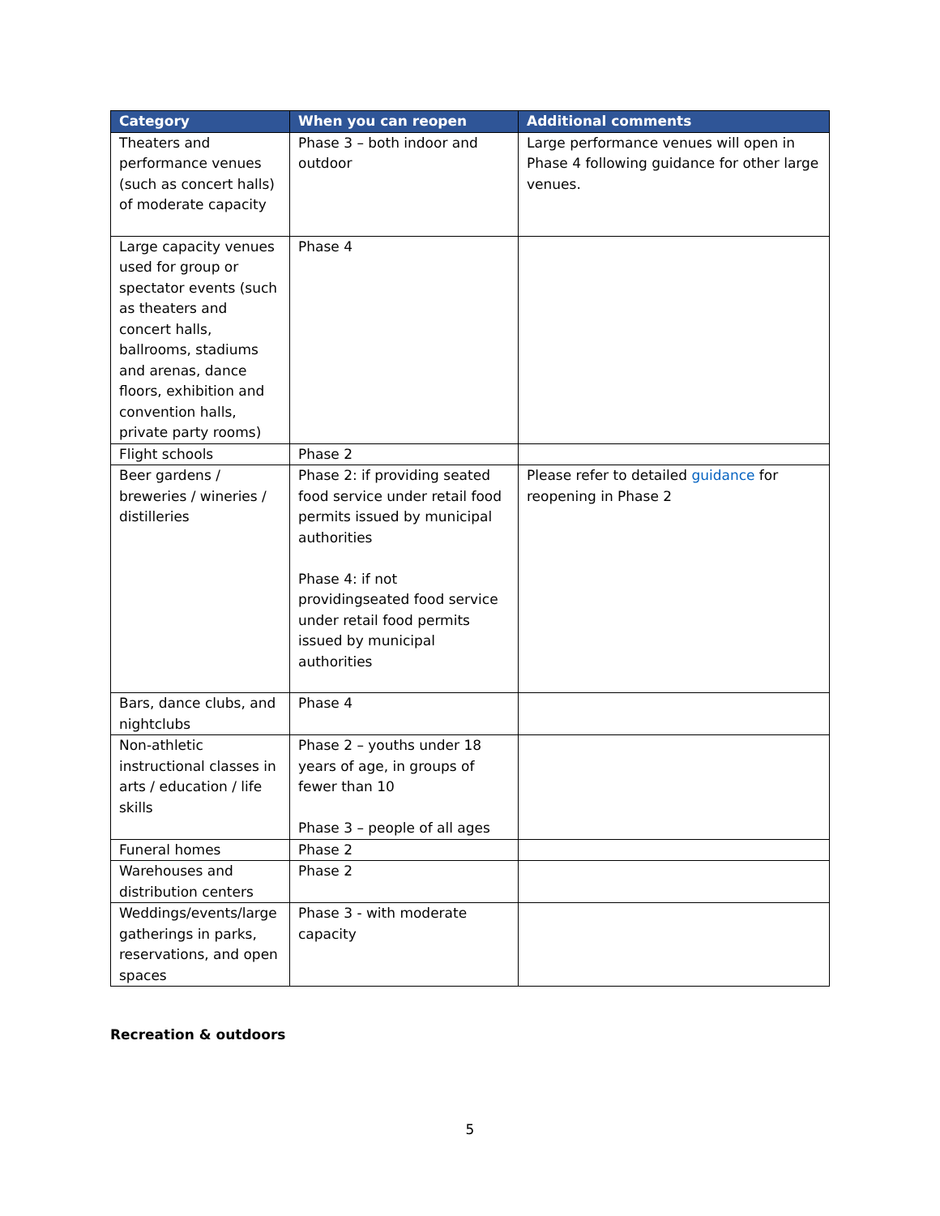| Category | When you can reopen | Additional comments |
| --- | --- | --- |
| Theaters and performance venues (such as concert halls) of moderate capacity | Phase 3 – both indoor and outdoor | Large performance venues will open in Phase 4 following guidance for other large venues. |
| Large capacity venues used for group or spectator events (such as theaters and concert halls, ballrooms, stadiums and arenas, dance floors, exhibition and convention halls, private party rooms) | Phase 4 | |
| Flight schools | Phase 2 | |
| Beer gardens / breweries / wineries / distilleries | Phase 2: if providing seated food service under retail food permits issued by municipal authorities Phase 4: if not providingseated food service under retail food permits issued by municipal authorities | Please refer to detailed guidance for reopening in Phase 2 |
| Bars, dance clubs, and nightclubs | Phase 4 | |
| Non-athletic instructional classes in arts / education / life skills | Phase 2 – youths under 18 years of age, in groups of fewer than 10 Phase 3 – people of all ages | |
| Funeral homes | Phase 2 | |
| Warehouses and distribution centers | Phase 2 | |
| Weddings/events/large gatherings in parks, reservations, and open spaces | Phase 3 - with moderate capacity | |
Recreation & outdoors
5